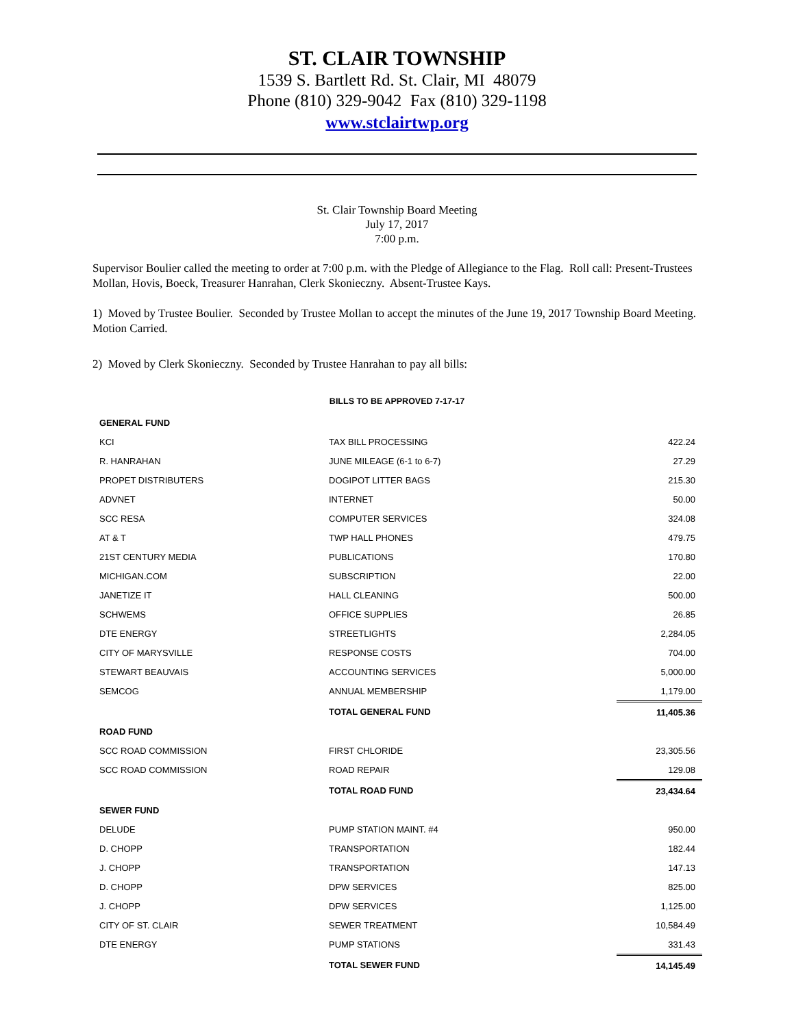ST. CLAIR TOWNSHIP
1539 S. Bartlett Rd. St. Clair, MI 48079
Phone (810) 329-9042 Fax (810) 329-1198
www.stclairtwp.org
St. Clair Township Board Meeting
July 17, 2017
7:00 p.m.
Supervisor Boulier called the meeting to order at 7:00 p.m. with the Pledge of Allegiance to the Flag. Roll call: Present-Trustees Mollan, Hovis, Boeck, Treasurer Hanrahan, Clerk Skonieczny. Absent-Trustee Kays.
1) Moved by Trustee Boulier. Seconded by Trustee Mollan to accept the minutes of the June 19, 2017 Township Board Meeting. Motion Carried.
2) Moved by Clerk Skonieczny. Seconded by Trustee Hanrahan to pay all bills:
BILLS TO BE APPROVED 7-17-17
| GENERAL FUND | | |
| KCI | TAX BILL PROCESSING | 422.24 |
| R. HANRAHAN | JUNE MILEAGE (6-1 to 6-7) | 27.29 |
| PROPET DISTRIBUTERS | DOGIPOT LITTER BAGS | 215.30 |
| ADVNET | INTERNET | 50.00 |
| SCC RESA | COMPUTER SERVICES | 324.08 |
| AT & T | TWP HALL PHONES | 479.75 |
| 21ST CENTURY MEDIA | PUBLICATIONS | 170.80 |
| MICHIGAN.COM | SUBSCRIPTION | 22.00 |
| JANETIZE IT | HALL CLEANING | 500.00 |
| SCHWEMS | OFFICE SUPPLIES | 26.85 |
| DTE ENERGY | STREETLIGHTS | 2,284.05 |
| CITY OF MARYSVILLE | RESPONSE COSTS | 704.00 |
| STEWART BEAUVAIS | ACCOUNTING SERVICES | 5,000.00 |
| SEMCOG | ANNUAL MEMBERSHIP | 1,179.00 |
| | TOTAL GENERAL FUND | 11,405.36 |
| ROAD FUND | | |
| SCC ROAD COMMISSION | FIRST CHLORIDE | 23,305.56 |
| SCC ROAD COMMISSION | ROAD REPAIR | 129.08 |
| | TOTAL ROAD FUND | 23,434.64 |
| SEWER FUND | | |
| DELUDE | PUMP STATION MAINT. #4 | 950.00 |
| D. CHOPP | TRANSPORTATION | 182.44 |
| J. CHOPP | TRANSPORTATION | 147.13 |
| D. CHOPP | DPW SERVICES | 825.00 |
| J. CHOPP | DPW SERVICES | 1,125.00 |
| CITY OF ST. CLAIR | SEWER TREATMENT | 10,584.49 |
| DTE ENERGY | PUMP STATIONS | 331.43 |
| | TOTAL SEWER FUND | 14,145.49 |